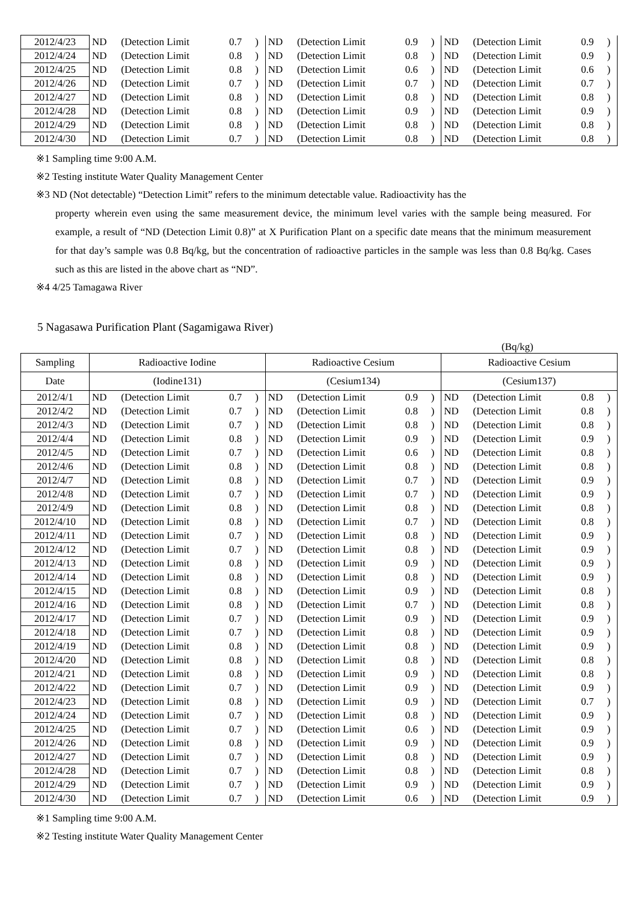| 2012/4/23 | ND | (Detection Limit | 0.7 | ) | ND | (Detection Limit | 0.9 | ) | ND | (Detection Limit | 0.9 | ) |
| 2012/4/24 | ND | (Detection Limit | 0.8 | ) | ND | (Detection Limit | 0.8 | ) | ND | (Detection Limit | 0.9 | ) |
| 2012/4/25 | ND | (Detection Limit | 0.8 | ) | ND | (Detection Limit | 0.6 | ) | ND | (Detection Limit | 0.6 | ) |
| 2012/4/26 | ND | (Detection Limit | 0.7 | ) | ND | (Detection Limit | 0.7 | ) | ND | (Detection Limit | 0.7 | ) |
| 2012/4/27 | ND | (Detection Limit | 0.8 | ) | ND | (Detection Limit | 0.8 | ) | ND | (Detection Limit | 0.8 | ) |
| 2012/4/28 | ND | (Detection Limit | 0.8 | ) | ND | (Detection Limit | 0.9 | ) | ND | (Detection Limit | 0.9 | ) |
| 2012/4/29 | ND | (Detection Limit | 0.8 | ) | ND | (Detection Limit | 0.8 | ) | ND | (Detection Limit | 0.8 | ) |
| 2012/4/30 | ND | (Detection Limit | 0.7 | ) | ND | (Detection Limit | 0.8 | ) | ND | (Detection Limit | 0.8 | ) |
※1 Sampling time 9:00 A.M.
※2 Testing institute Water Quality Management Center
※3 ND (Not detectable) “Detection Limit” refers to the minimum detectable value. Radioactivity has the
property wherein even using the same measurement device, the minimum level varies with the sample being measured. For example, a result of “ND (Detection Limit 0.8)” at X Purification Plant on a specific date means that the minimum measurement for that day’s sample was 0.8 Bq/kg, but the concentration of radioactive particles in the sample was less than 0.8 Bq/kg. Cases such as this are listed in the above chart as “ND”.
※4 4/25 Tamagawa River
5 Nagasawa Purification Plant (Sagamigawa River)
(Bq/kg)
| Sampling | Radioactive Iodine | | | | Radioactive Cesium | | | | Radioactive Cesium | | | |
| --- | --- | --- | --- | --- | --- | --- | --- | --- | --- | --- | --- | --- |
| Date | (Iodine131) | | | | (Cesium134) | | | | (Cesium137) | | | |
| 2012/4/1 | ND | (Detection Limit | 0.7 | ) | ND | (Detection Limit | 0.9 | ) | ND | (Detection Limit | 0.8 | ) |
| 2012/4/2 | ND | (Detection Limit | 0.7 | ) | ND | (Detection Limit | 0.8 | ) | ND | (Detection Limit | 0.8 | ) |
| 2012/4/3 | ND | (Detection Limit | 0.7 | ) | ND | (Detection Limit | 0.8 | ) | ND | (Detection Limit | 0.8 | ) |
| 2012/4/4 | ND | (Detection Limit | 0.8 | ) | ND | (Detection Limit | 0.9 | ) | ND | (Detection Limit | 0.9 | ) |
| 2012/4/5 | ND | (Detection Limit | 0.7 | ) | ND | (Detection Limit | 0.6 | ) | ND | (Detection Limit | 0.8 | ) |
| 2012/4/6 | ND | (Detection Limit | 0.8 | ) | ND | (Detection Limit | 0.8 | ) | ND | (Detection Limit | 0.8 | ) |
| 2012/4/7 | ND | (Detection Limit | 0.8 | ) | ND | (Detection Limit | 0.7 | ) | ND | (Detection Limit | 0.9 | ) |
| 2012/4/8 | ND | (Detection Limit | 0.7 | ) | ND | (Detection Limit | 0.7 | ) | ND | (Detection Limit | 0.9 | ) |
| 2012/4/9 | ND | (Detection Limit | 0.8 | ) | ND | (Detection Limit | 0.8 | ) | ND | (Detection Limit | 0.8 | ) |
| 2012/4/10 | ND | (Detection Limit | 0.8 | ) | ND | (Detection Limit | 0.7 | ) | ND | (Detection Limit | 0.8 | ) |
| 2012/4/11 | ND | (Detection Limit | 0.7 | ) | ND | (Detection Limit | 0.8 | ) | ND | (Detection Limit | 0.9 | ) |
| 2012/4/12 | ND | (Detection Limit | 0.7 | ) | ND | (Detection Limit | 0.8 | ) | ND | (Detection Limit | 0.9 | ) |
| 2012/4/13 | ND | (Detection Limit | 0.8 | ) | ND | (Detection Limit | 0.9 | ) | ND | (Detection Limit | 0.9 | ) |
| 2012/4/14 | ND | (Detection Limit | 0.8 | ) | ND | (Detection Limit | 0.8 | ) | ND | (Detection Limit | 0.9 | ) |
| 2012/4/15 | ND | (Detection Limit | 0.8 | ) | ND | (Detection Limit | 0.9 | ) | ND | (Detection Limit | 0.8 | ) |
| 2012/4/16 | ND | (Detection Limit | 0.8 | ) | ND | (Detection Limit | 0.7 | ) | ND | (Detection Limit | 0.8 | ) |
| 2012/4/17 | ND | (Detection Limit | 0.7 | ) | ND | (Detection Limit | 0.9 | ) | ND | (Detection Limit | 0.9 | ) |
| 2012/4/18 | ND | (Detection Limit | 0.7 | ) | ND | (Detection Limit | 0.8 | ) | ND | (Detection Limit | 0.9 | ) |
| 2012/4/19 | ND | (Detection Limit | 0.8 | ) | ND | (Detection Limit | 0.8 | ) | ND | (Detection Limit | 0.9 | ) |
| 2012/4/20 | ND | (Detection Limit | 0.8 | ) | ND | (Detection Limit | 0.8 | ) | ND | (Detection Limit | 0.8 | ) |
| 2012/4/21 | ND | (Detection Limit | 0.8 | ) | ND | (Detection Limit | 0.9 | ) | ND | (Detection Limit | 0.8 | ) |
| 2012/4/22 | ND | (Detection Limit | 0.7 | ) | ND | (Detection Limit | 0.9 | ) | ND | (Detection Limit | 0.9 | ) |
| 2012/4/23 | ND | (Detection Limit | 0.8 | ) | ND | (Detection Limit | 0.9 | ) | ND | (Detection Limit | 0.7 | ) |
| 2012/4/24 | ND | (Detection Limit | 0.7 | ) | ND | (Detection Limit | 0.8 | ) | ND | (Detection Limit | 0.9 | ) |
| 2012/4/25 | ND | (Detection Limit | 0.7 | ) | ND | (Detection Limit | 0.6 | ) | ND | (Detection Limit | 0.9 | ) |
| 2012/4/26 | ND | (Detection Limit | 0.8 | ) | ND | (Detection Limit | 0.9 | ) | ND | (Detection Limit | 0.9 | ) |
| 2012/4/27 | ND | (Detection Limit | 0.7 | ) | ND | (Detection Limit | 0.8 | ) | ND | (Detection Limit | 0.9 | ) |
| 2012/4/28 | ND | (Detection Limit | 0.7 | ) | ND | (Detection Limit | 0.8 | ) | ND | (Detection Limit | 0.8 | ) |
| 2012/4/29 | ND | (Detection Limit | 0.7 | ) | ND | (Detection Limit | 0.9 | ) | ND | (Detection Limit | 0.9 | ) |
| 2012/4/30 | ND | (Detection Limit | 0.7 | ) | ND | (Detection Limit | 0.6 | ) | ND | (Detection Limit | 0.9 | ) |
※1 Sampling time 9:00 A.M.
※2 Testing institute Water Quality Management Center